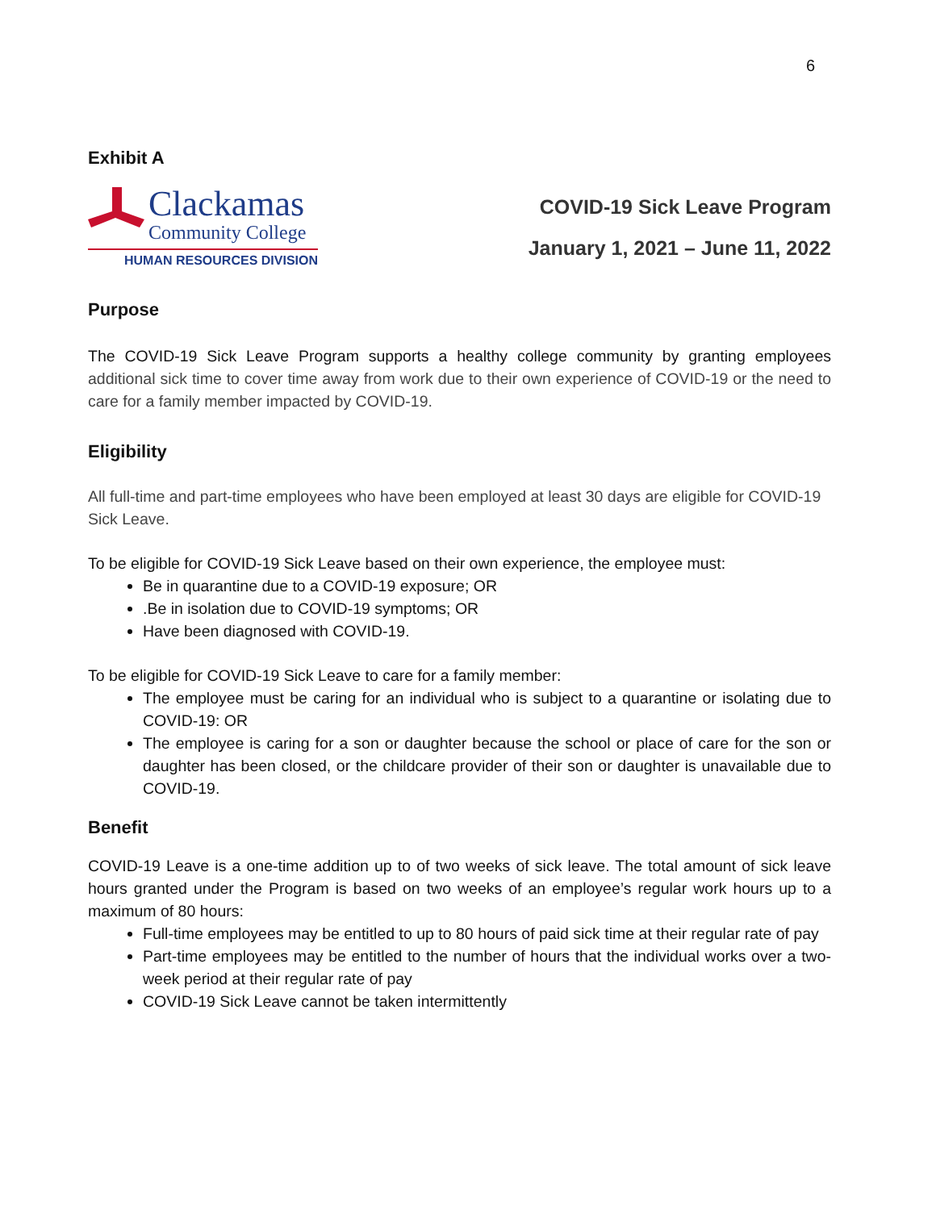6
Exhibit A
Clackamas
Community College
HUMAN RESOURCES DIVISION
COVID-19 Sick Leave Program
January 1, 2021 – June 11, 2022
Purpose
The COVID-19 Sick Leave Program supports a healthy college community by granting employees additional sick time to cover time away from work due to their own experience of COVID-19 or the need to care for a family member impacted by COVID-19.
Eligibility
All full-time and part-time employees who have been employed at least 30 days are eligible for COVID-19 Sick Leave.
To be eligible for COVID-19 Sick Leave based on their own experience, the employee must:
Be in quarantine due to a COVID-19 exposure; OR
.Be in isolation due to COVID-19 symptoms; OR
Have been diagnosed with COVID-19.
To be eligible for COVID-19 Sick Leave to care for a family member:
The employee must be caring for an individual who is subject to a quarantine or isolating due to COVID-19: OR
The employee is caring for a son or daughter because the school or place of care for the son or daughter has been closed, or the childcare provider of their son or daughter is unavailable due to COVID-19.
Benefit
COVID-19 Leave is a one-time addition up to of two weeks of sick leave. The total amount of sick leave hours granted under the Program is based on two weeks of an employee’s regular work hours up to a maximum of 80 hours:
Full-time employees may be entitled to up to 80 hours of paid sick time at their regular rate of pay
Part-time employees may be entitled to the number of hours that the individual works over a two-week period at their regular rate of pay
COVID-19 Sick Leave cannot be taken intermittently